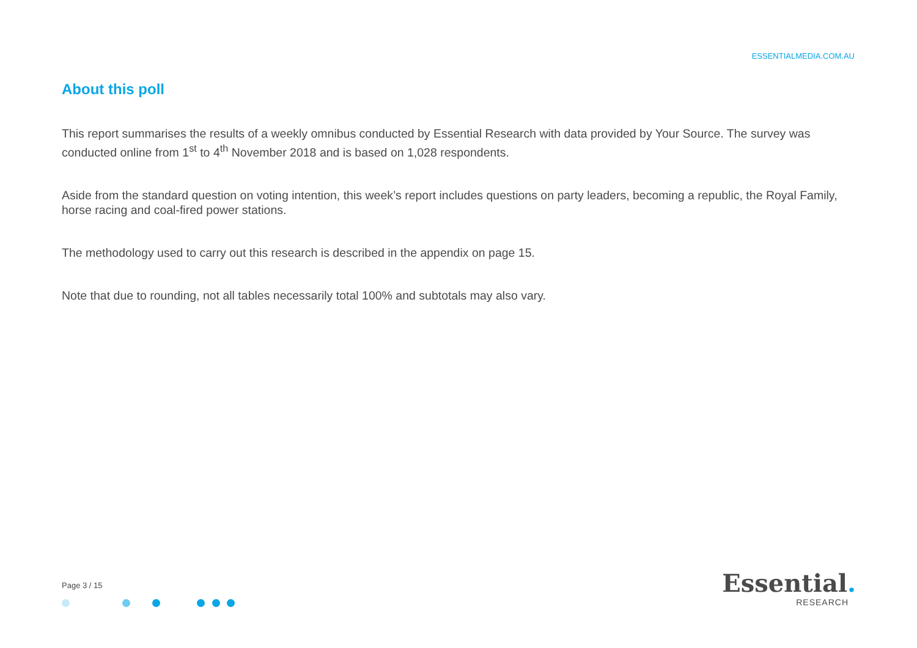ESSENTIALMEDIA.COM.AU
About this poll
This report summarises the results of a weekly omnibus conducted by Essential Research with data provided by Your Source. The survey was conducted online from 1<sup>st</sup> to 4<sup>th</sup> November 2018 and is based on 1,028 respondents.
Aside from the standard question on voting intention, this week’s report includes questions on party leaders, becoming a republic, the Royal Family, horse racing and coal-fired power stations.
The methodology used to carry out this research is described in the appendix on page 15.
Note that due to rounding, not all tables necessarily total 100% and subtotals may also vary.
Page 3 / 15
Essential.
RESEARCH